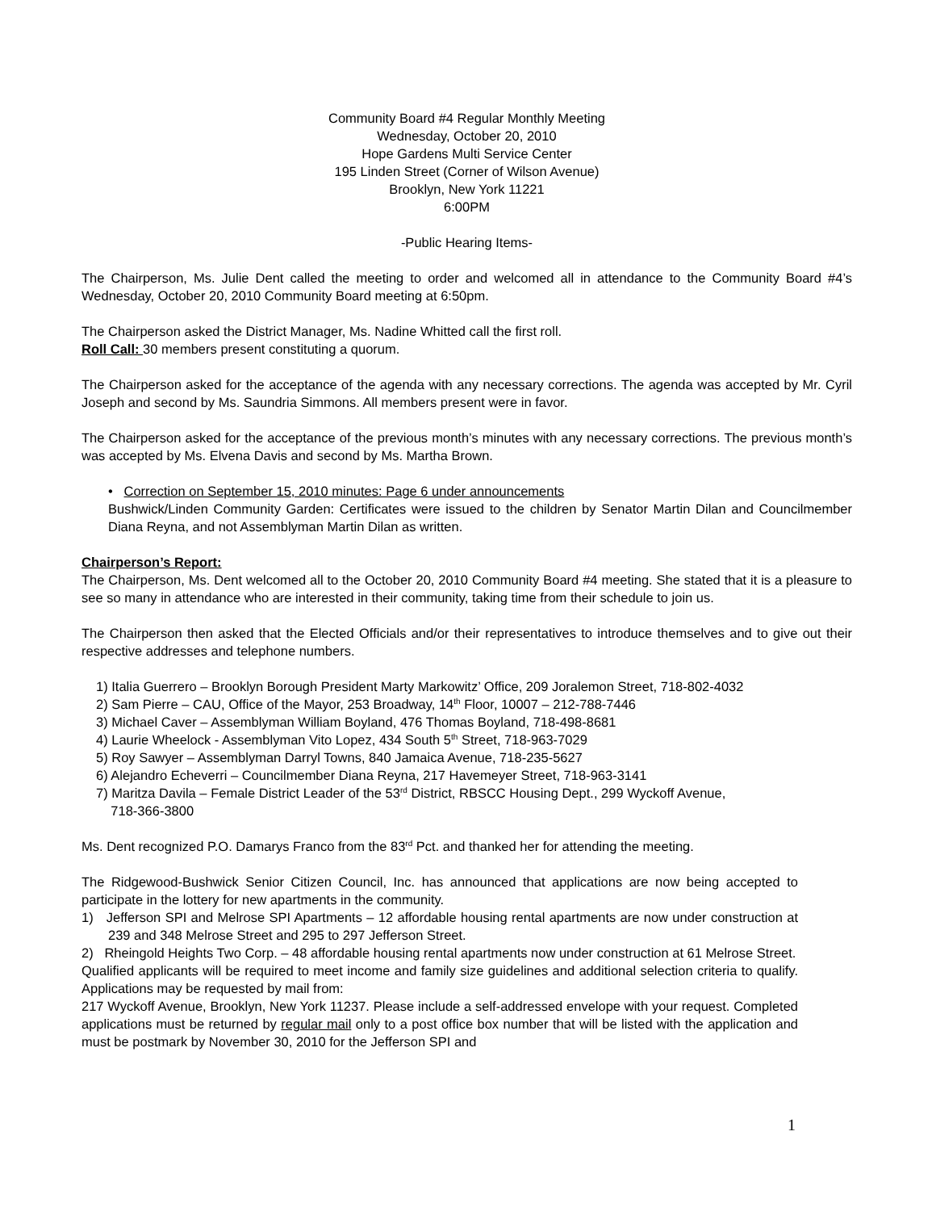Community Board #4 Regular Monthly Meeting
Wednesday, October 20, 2010
Hope Gardens Multi Service Center
195 Linden Street (Corner of Wilson Avenue)
Brooklyn, New York 11221
6:00PM
-Public Hearing Items-
The Chairperson, Ms. Julie Dent called the meeting to order and welcomed all in attendance to the Community Board #4’s Wednesday, October 20, 2010 Community Board meeting at 6:50pm.
The Chairperson asked the District Manager, Ms. Nadine Whitted call the first roll.
Roll Call: 30 members present constituting a quorum.
The Chairperson asked for the acceptance of the agenda with any necessary corrections. The agenda was accepted by Mr. Cyril Joseph and second by Ms. Saundria Simmons. All members present were in favor.
The Chairperson asked for the acceptance of the previous month’s minutes with any necessary corrections. The previous month’s was accepted by Ms. Elvena Davis and second by Ms. Martha Brown.
• Correction on September 15, 2010 minutes: Page 6 under announcements
Bushwick/Linden Community Garden: Certificates were issued to the children by Senator Martin Dilan and Councilmember Diana Reyna, and not Assemblyman Martin Dilan as written.
Chairperson’s Report:
The Chairperson, Ms. Dent welcomed all to the October 20, 2010 Community Board #4 meeting. She stated that it is a pleasure to see so many in attendance who are interested in their community, taking time from their schedule to join us.
The Chairperson then asked that the Elected Officials and/or their representatives to introduce themselves and to give out their respective addresses and telephone numbers.
1) Italia Guerrero – Brooklyn Borough President Marty Markowitz’ Office, 209 Joralemon Street, 718-802-4032
2) Sam Pierre – CAU, Office of the Mayor, 253 Broadway, 14<sup>th</sup> Floor, 10007 – 212-788-7446
3) Michael Caver – Assemblyman William Boyland, 476 Thomas Boyland, 718-498-8681
4) Laurie Wheelock - Assemblyman Vito Lopez, 434 South 5<sup>th</sup> Street, 718-963-7029
5) Roy Sawyer – Assemblyman Darryl Towns, 840 Jamaica Avenue, 718-235-5627
6) Alejandro Echeverri – Councilmember Diana Reyna, 217 Havemeyer Street, 718-963-3141
7) Maritza Davila – Female District Leader of the 53<sup>rd</sup> District, RBSCC Housing Dept., 299 Wyckoff Avenue,
718-366-3800
Ms. Dent recognized P.O. Damarys Franco from the 83<sup>rd</sup> Pct. and thanked her for attending the meeting.
The Ridgewood-Bushwick Senior Citizen Council, Inc. has announced that applications are now being accepted to participate in the lottery for new apartments in the community.
1) Jefferson SPI and Melrose SPI Apartments – 12 affordable housing rental apartments are now under construction at 239 and 348 Melrose Street and 295 to 297 Jefferson Street.
2) Rheingold Heights Two Corp. – 48 affordable housing rental apartments now under construction at 61 Melrose Street.
Qualified applicants will be required to meet income and family size guidelines and additional selection criteria to qualify. Applications may be requested by mail from:
217 Wyckoff Avenue, Brooklyn, New York 11237. Please include a self-addressed envelope with your request. Completed applications must be returned by regular mail only to a post office box number that will be listed with the application and must be postmark by November 30, 2010 for the Jefferson SPI and
1